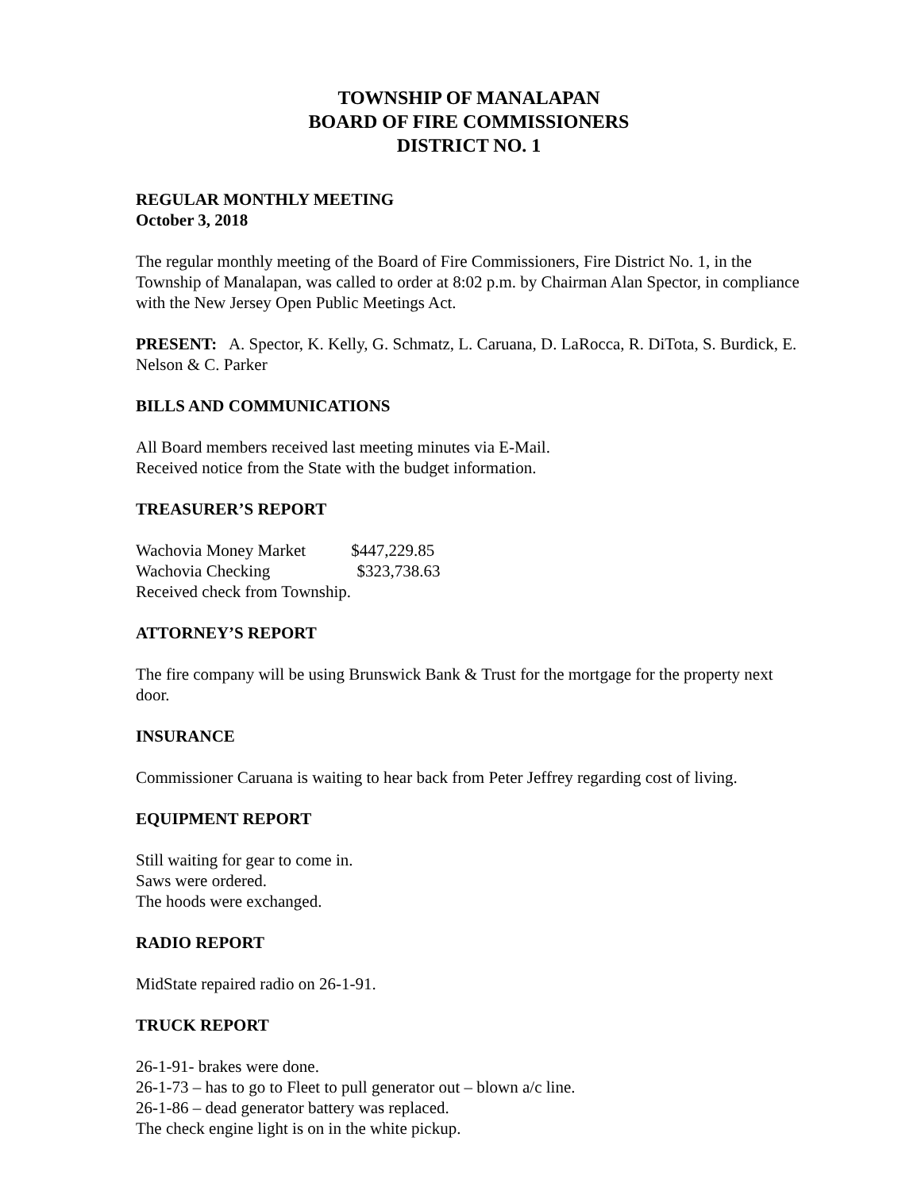TOWNSHIP OF MANALAPAN
BOARD OF FIRE COMMISSIONERS
DISTRICT NO. 1
REGULAR MONTHLY MEETING
October 3, 2018
The regular monthly meeting of the Board of Fire Commissioners, Fire District No. 1, in the Township of Manalapan, was called to order at 8:02 p.m. by Chairman Alan Spector, in compliance with the New Jersey Open Public Meetings Act.
PRESENT: A. Spector, K. Kelly, G. Schmatz, L. Caruana, D. LaRocca, R. DiTota, S. Burdick, E. Nelson & C. Parker
BILLS AND COMMUNICATIONS
All Board members received last meeting minutes via E-Mail.
Received notice from the State with the budget information.
TREASURER’S REPORT
Wachovia Money Market $447,229.85
Wachovia Checking $323,738.63
Received check from Township.
ATTORNEY’S REPORT
The fire company will be using Brunswick Bank & Trust for the mortgage for the property next door.
INSURANCE
Commissioner Caruana is waiting to hear back from Peter Jeffrey regarding cost of living.
EQUIPMENT REPORT
Still waiting for gear to come in.
Saws were ordered.
The hoods were exchanged.
RADIO REPORT
MidState repaired radio on 26-1-91.
TRUCK REPORT
26-1-91- brakes were done.
26-1-73 – has to go to Fleet to pull generator out – blown a/c line.
26-1-86 – dead generator battery was replaced.
The check engine light is on in the white pickup.